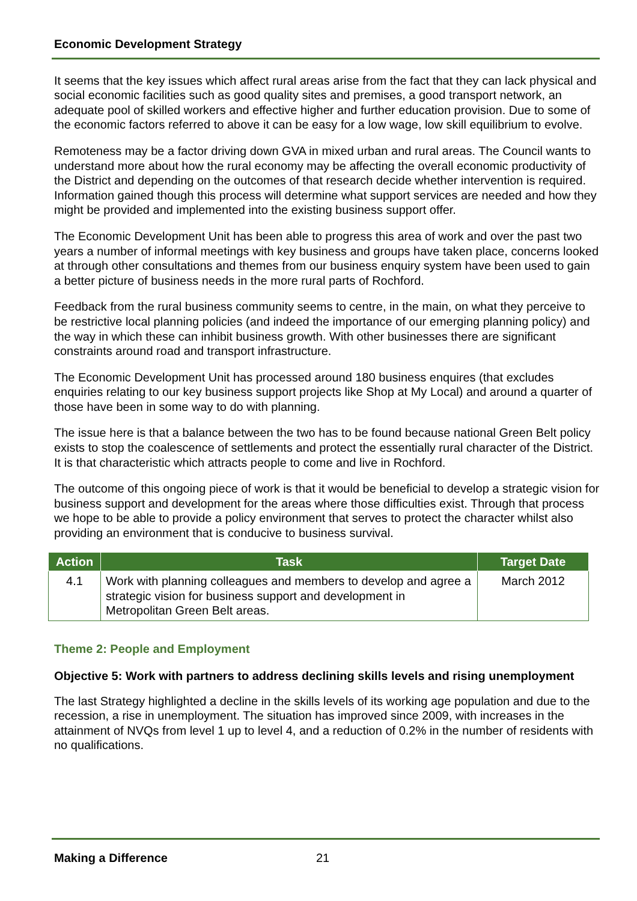Economic Development Strategy
It seems that the key issues which affect rural areas arise from the fact that they can lack physical and social economic facilities such as good quality sites and premises, a good transport network, an adequate pool of skilled workers and effective higher and further education provision. Due to some of the economic factors referred to above it can be easy for a low wage, low skill equilibrium to evolve.
Remoteness may be a factor driving down GVA in mixed urban and rural areas. The Council wants to understand more about how the rural economy may be affecting the overall economic productivity of the District and depending on the outcomes of that research decide whether intervention is required. Information gained though this process will determine what support services are needed and how they might be provided and implemented into the existing business support offer.
The Economic Development Unit has been able to progress this area of work and over the past two years a number of informal meetings with key business and groups have taken place, concerns looked at through other consultations and themes from our business enquiry system have been used to gain a better picture of business needs in the more rural parts of Rochford.
Feedback from the rural business community seems to centre, in the main, on what they perceive to be restrictive local planning policies (and indeed the importance of our emerging planning policy) and the way in which these can inhibit business growth. With other businesses there are significant constraints around road and transport infrastructure.
The Economic Development Unit has processed around 180 business enquires (that excludes enquiries relating to our key business support projects like Shop at My Local) and around a quarter of those have been in some way to do with planning.
The issue here is that a balance between the two has to be found because national Green Belt policy exists to stop the coalescence of settlements and protect the essentially rural character of the District. It is that characteristic which attracts people to come and live in Rochford.
The outcome of this ongoing piece of work is that it would be beneficial to develop a strategic vision for business support and development for the areas where those difficulties exist. Through that process we hope to be able to provide a policy environment that serves to protect the character whilst also providing an environment that is conducive to business survival.
| Action | Task | Target Date |
| --- | --- | --- |
| 4.1 | Work with planning colleagues and members to develop and agree a strategic vision for business support and development in Metropolitan Green Belt areas. | March 2012 |
Theme 2: People and Employment
Objective 5: Work with partners to address declining skills levels and rising unemployment
The last Strategy highlighted a decline in the skills levels of its working age population and due to the recession, a rise in unemployment. The situation has improved since 2009, with increases in the attainment of NVQs from level 1 up to level 4, and a reduction of 0.2% in the number of residents with no qualifications.
Making a Difference 21